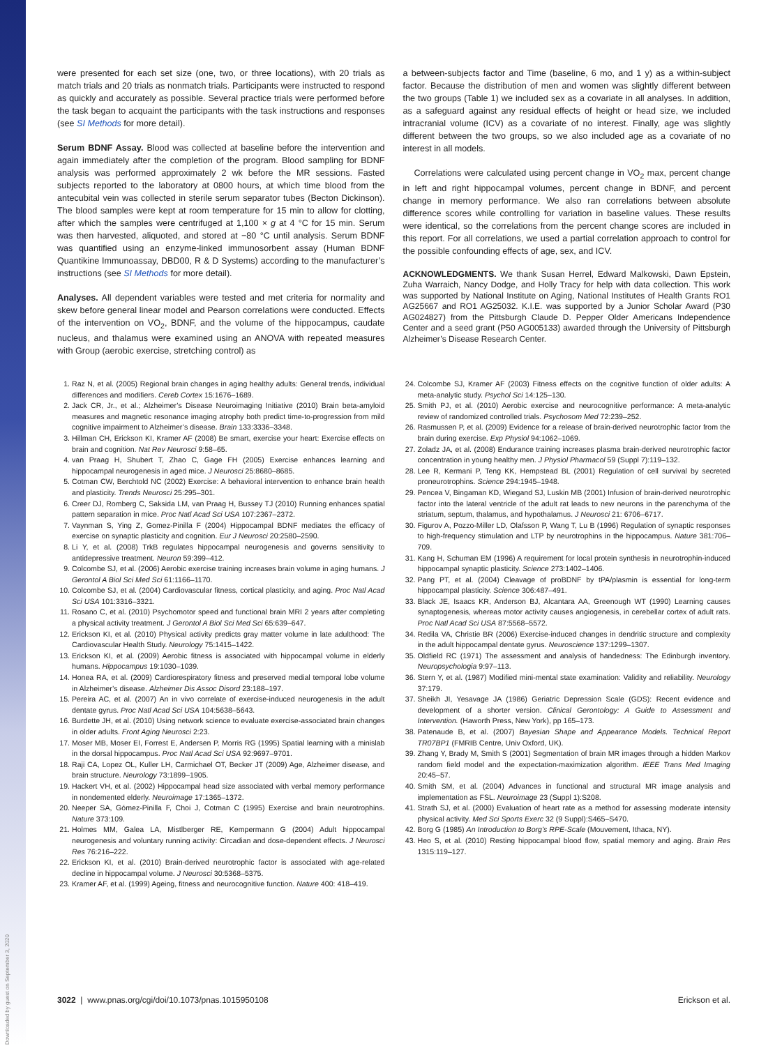Downloaded by guest on September 3, 2020
were presented for each set size (one, two, or three locations), with 20 trials as match trials and 20 trials as nonmatch trials. Participants were instructed to respond as quickly and accurately as possible. Several practice trials were performed before the task began to acquaint the participants with the task instructions and responses (see SI Methods for more detail).
Serum BDNF Assay. Blood was collected at baseline before the intervention and again immediately after the completion of the program. Blood sampling for BDNF analysis was performed approximately 2 wk before the MR sessions. Fasted subjects reported to the laboratory at 0800 hours, at which time blood from the antecubital vein was collected in sterile serum separator tubes (Becton Dickinson). The blood samples were kept at room temperature for 15 min to allow for clotting, after which the samples were centrifuged at 1,100 × g at 4 °C for 15 min. Serum was then harvested, aliquoted, and stored at −80 °C until analysis. Serum BDNF was quantified using an enzyme-linked immunosorbent assay (Human BDNF Quantikine Immunoassay, DBD00, R & D Systems) according to the manufacturer’s instructions (see SI Methods for more detail).
Analyses. All dependent variables were tested and met criteria for normality and skew before general linear model and Pearson correlations were conducted. Effects of the intervention on VO<sub>2</sub>, BDNF, and the volume of the hippocampus, caudate nucleus, and thalamus were examined using an ANOVA with repeated measures with Group (aerobic exercise, stretching control) as
a between-subjects factor and Time (baseline, 6 mo, and 1 y) as a within-subject factor. Because the distribution of men and women was slightly different between the two groups (Table 1) we included sex as a covariate in all analyses. In addition, as a safeguard against any residual effects of height or head size, we included intracranial volume (ICV) as a covariate of no interest. Finally, age was slightly different between the two groups, so we also included age as a covariate of no interest in all models.
Correlations were calculated using percent change in VO<sub>2</sub> max, percent change in left and right hippocampal volumes, percent change in BDNF, and percent change in memory performance. We also ran correlations between absolute difference scores while controlling for variation in baseline values. These results were identical, so the correlations from the percent change scores are included in this report. For all correlations, we used a partial correlation approach to control for the possible confounding effects of age, sex, and ICV.
ACKNOWLEDGMENTS. We thank Susan Herrel, Edward Malkowski, Dawn Epstein, Zuha Warraich, Nancy Dodge, and Holly Tracy for help with data collection. This work was supported by National Institute on Aging, National Institutes of Health Grants RO1 AG25667 and RO1 AG25032. K.I.E. was supported by a Junior Scholar Award (P30 AG024827) from the Pittsburgh Claude D. Pepper Older Americans Independence Center and a seed grant (P50 AG005133) awarded through the University of Pittsburgh Alzheimer’s Disease Research Center.
1. Raz N, et al. (2005) Regional brain changes in aging healthy adults: General trends, individual differences and modifiers. Cereb Cortex 15:1676–1689.
2. Jack CR, Jr., et al.; Alzheimer’s Disease Neuroimaging Initiative (2010) Brain beta-amyloid measures and magnetic resonance imaging atrophy both predict time-to-progression from mild cognitive impairment to Alzheimer’s disease. Brain 133:3336–3348.
3. Hillman CH, Erickson KI, Kramer AF (2008) Be smart, exercise your heart: Exercise effects on brain and cognition. Nat Rev Neurosci 9:58–65.
4. van Praag H, Shubert T, Zhao C, Gage FH (2005) Exercise enhances learning and hippocampal neurogenesis in aged mice. J Neurosci 25:8680–8685.
5. Cotman CW, Berchtold NC (2002) Exercise: A behavioral intervention to enhance brain health and plasticity. Trends Neurosci 25:295–301.
6. Creer DJ, Romberg C, Saksida LM, van Praag H, Bussey TJ (2010) Running enhances spatial pattern separation in mice. Proc Natl Acad Sci USA 107:2367–2372.
7. Vaynman S, Ying Z, Gomez-Pinilla F (2004) Hippocampal BDNF mediates the efficacy of exercise on synaptic plasticity and cognition. Eur J Neurosci 20:2580–2590.
8. Li Y, et al. (2008) TrkB regulates hippocampal neurogenesis and governs sensitivity to antidepressive treatment. Neuron 59:399–412.
9. Colcombe SJ, et al. (2006) Aerobic exercise training increases brain volume in aging humans. J Gerontol A Biol Sci Med Sci 61:1166–1170.
10. Colcombe SJ, et al. (2004) Cardiovascular fitness, cortical plasticity, and aging. Proc Natl Acad Sci USA 101:3316–3321.
11. Rosano C, et al. (2010) Psychomotor speed and functional brain MRI 2 years after completing a physical activity treatment. J Gerontol A Biol Sci Med Sci 65:639–647.
12. Erickson KI, et al. (2010) Physical activity predicts gray matter volume in late adulthood: The Cardiovascular Health Study. Neurology 75:1415–1422.
13. Erickson KI, et al. (2009) Aerobic fitness is associated with hippocampal volume in elderly humans. Hippocampus 19:1030–1039.
14. Honea RA, et al. (2009) Cardiorespiratory fitness and preserved medial temporal lobe volume in Alzheimer’s disease. Alzheimer Dis Assoc Disord 23:188–197.
15. Pereira AC, et al. (2007) An in vivo correlate of exercise-induced neurogenesis in the adult dentate gyrus. Proc Natl Acad Sci USA 104:5638–5643.
16. Burdette JH, et al. (2010) Using network science to evaluate exercise-associated brain changes in older adults. Front Aging Neurosci 2:23.
17. Moser MB, Moser EI, Forrest E, Andersen P, Morris RG (1995) Spatial learning with a minislab in the dorsal hippocampus. Proc Natl Acad Sci USA 92:9697–9701.
18. Raji CA, Lopez OL, Kuller LH, Carmichael OT, Becker JT (2009) Age, Alzheimer disease, and brain structure. Neurology 73:1899–1905.
19. Hackert VH, et al. (2002) Hippocampal head size associated with verbal memory performance in nondemented elderly. Neuroimage 17:1365–1372.
20. Neeper SA, Gómez-Pinilla F, Choi J, Cotman C (1995) Exercise and brain neurotrophins. Nature 373:109.
21. Holmes MM, Galea LA, Mistlberger RE, Kempermann G (2004) Adult hippocampal neurogenesis and voluntary running activity: Circadian and dose-dependent effects. J Neurosci Res 76:216–222.
22. Erickson KI, et al. (2010) Brain-derived neurotrophic factor is associated with age-related decline in hippocampal volume. J Neurosci 30:5368–5375.
23. Kramer AF, et al. (1999) Ageing, fitness and neurocognitive function. Nature 400: 418–419.
24. Colcombe SJ, Kramer AF (2003) Fitness effects on the cognitive function of older adults: A meta-analytic study. Psychol Sci 14:125–130.
25. Smith PJ, et al. (2010) Aerobic exercise and neurocognitive performance: A meta-analytic review of randomized controlled trials. Psychosom Med 72:239–252.
26. Rasmussen P, et al. (2009) Evidence for a release of brain-derived neurotrophic factor from the brain during exercise. Exp Physiol 94:1062–1069.
27. Zoladz JA, et al. (2008) Endurance training increases plasma brain-derived neurotrophic factor concentration in young healthy men. J Physiol Pharmacol 59 (Suppl 7):119–132.
28. Lee R, Kermani P, Teng KK, Hempstead BL (2001) Regulation of cell survival by secreted proneurotrophins. Science 294:1945–1948.
29. Pencea V, Bingaman KD, Wiegand SJ, Luskin MB (2001) Infusion of brain-derived neurotrophic factor into the lateral ventricle of the adult rat leads to new neurons in the parenchyma of the striatum, septum, thalamus, and hypothalamus. J Neurosci 21: 6706–6717.
30. Figurov A, Pozzo-Miller LD, Olafsson P, Wang T, Lu B (1996) Regulation of synaptic responses to high-frequency stimulation and LTP by neurotrophins in the hippocampus. Nature 381:706–709.
31. Kang H, Schuman EM (1996) A requirement for local protein synthesis in neurotrophin-induced hippocampal synaptic plasticity. Science 273:1402–1406.
32. Pang PT, et al. (2004) Cleavage of proBDNF by tPA/plasmin is essential for long-term hippocampal plasticity. Science 306:487–491.
33. Black JE, Isaacs KR, Anderson BJ, Alcantara AA, Greenough WT (1990) Learning causes synaptogenesis, whereas motor activity causes angiogenesis, in cerebellar cortex of adult rats. Proc Natl Acad Sci USA 87:5568–5572.
34. Redila VA, Christie BR (2006) Exercise-induced changes in dendritic structure and complexity in the adult hippocampal dentate gyrus. Neuroscience 137:1299–1307.
35. Oldfield RC (1971) The assessment and analysis of handedness: The Edinburgh inventory. Neuropsychologia 9:97–113.
36. Stern Y, et al. (1987) Modified mini-mental state examination: Validity and reliability. Neurology 37:179.
37. Sheikh JI, Yesavage JA (1986) Geriatric Depression Scale (GDS): Recent evidence and development of a shorter version. Clinical Gerontology: A Guide to Assessment and Intervention. (Haworth Press, New York), pp 165–173.
38. Patenaude B, et al. (2007) Bayesian Shape and Appearance Models. Technical Report TR07BP1 (FMRIB Centre, Univ Oxford, UK).
39. Zhang Y, Brady M, Smith S (2001) Segmentation of brain MR images through a hidden Markov random field model and the expectation-maximization algorithm. IEEE Trans Med Imaging 20:45–57.
40. Smith SM, et al. (2004) Advances in functional and structural MR image analysis and implementation as FSL. Neuroimage 23 (Suppl 1):S208.
41. Strath SJ, et al. (2000) Evaluation of heart rate as a method for assessing moderate intensity physical activity. Med Sci Sports Exerc 32 (9 Suppl):S465–S470.
42. Borg G (1985) An Introduction to Borg’s RPE-Scale (Mouvement, Ithaca, NY).
43. Heo S, et al. (2010) Resting hippocampal blood flow, spatial memory and aging. Brain Res 1315:119–127.
3022 | www.pnas.org/cgi/doi/10.1073/pnas.1015950108 Erickson et al.